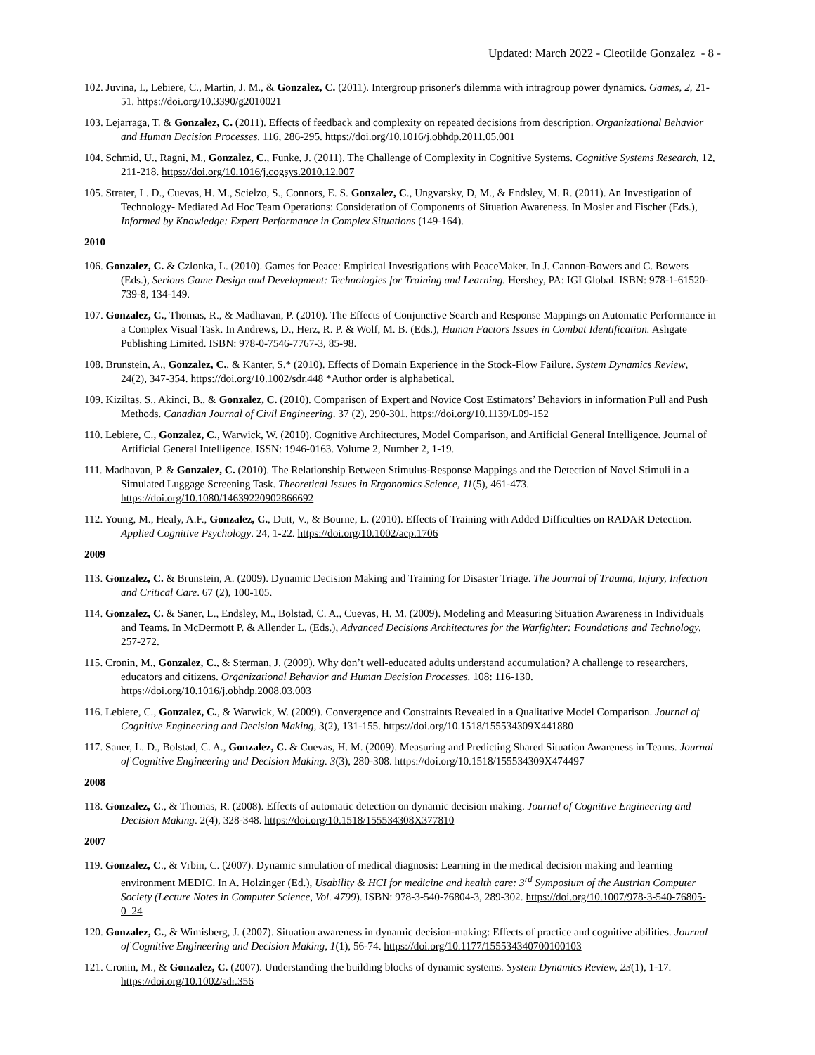Updated: March 2022 - Cleotilde Gonzalez - 8 -
102. Juvina, I., Lebiere, C., Martin, J. M., & Gonzalez, C. (2011). Intergroup prisoner's dilemma with intragroup power dynamics. Games, 2, 21-51. https://doi.org/10.3390/g2010021
103. Lejarraga, T. & Gonzalez, C. (2011). Effects of feedback and complexity on repeated decisions from description. Organizational Behavior and Human Decision Processes. 116, 286-295. https://doi.org/10.1016/j.obhdp.2011.05.001
104. Schmid, U., Ragni, M., Gonzalez, C., Funke, J. (2011). The Challenge of Complexity in Cognitive Systems. Cognitive Systems Research, 12, 211-218. https://doi.org/10.1016/j.cogsys.2010.12.007
105. Strater, L. D., Cuevas, H. M., Scielzo, S., Connors, E. S. Gonzalez, C., Ungvarsky, D, M., & Endsley, M. R. (2011). An Investigation of Technology- Mediated Ad Hoc Team Operations: Consideration of Components of Situation Awareness. In Mosier and Fischer (Eds.), Informed by Knowledge: Expert Performance in Complex Situations (149-164).
2010
106. Gonzalez, C. & Czlonka, L. (2010). Games for Peace: Empirical Investigations with PeaceMaker. In J. Cannon-Bowers and C. Bowers (Eds.), Serious Game Design and Development: Technologies for Training and Learning. Hershey, PA: IGI Global. ISBN: 978-1-61520-739-8, 134-149.
107. Gonzalez, C., Thomas, R., & Madhavan, P. (2010). The Effects of Conjunctive Search and Response Mappings on Automatic Performance in a Complex Visual Task. In Andrews, D., Herz, R. P. & Wolf, M. B. (Eds.), Human Factors Issues in Combat Identification. Ashgate Publishing Limited. ISBN: 978-0-7546-7767-3, 85-98.
108. Brunstein, A., Gonzalez, C., & Kanter, S.* (2010). Effects of Domain Experience in the Stock-Flow Failure. System Dynamics Review, 24(2), 347-354. https://doi.org/10.1002/sdr.448 *Author order is alphabetical.
109. Kiziltas, S., Akinci, B., & Gonzalez, C. (2010). Comparison of Expert and Novice Cost Estimators’ Behaviors in information Pull and Push Methods. Canadian Journal of Civil Engineering. 37 (2), 290-301. https://doi.org/10.1139/L09-152
110. Lebiere, C., Gonzalez, C., Warwick, W. (2010). Cognitive Architectures, Model Comparison, and Artificial General Intelligence. Journal of Artificial General Intelligence. ISSN: 1946-0163. Volume 2, Number 2, 1-19.
111. Madhavan, P. & Gonzalez, C. (2010). The Relationship Between Stimulus-Response Mappings and the Detection of Novel Stimuli in a Simulated Luggage Screening Task. Theoretical Issues in Ergonomics Science, 11(5), 461-473. https://doi.org/10.1080/14639220902866692
112. Young, M., Healy, A.F., Gonzalez, C., Dutt, V., & Bourne, L. (2010). Effects of Training with Added Difficulties on RADAR Detection. Applied Cognitive Psychology. 24, 1-22. https://doi.org/10.1002/acp.1706
2009
113. Gonzalez, C. & Brunstein, A. (2009). Dynamic Decision Making and Training for Disaster Triage. The Journal of Trauma, Injury, Infection and Critical Care. 67 (2), 100-105.
114. Gonzalez, C. & Saner, L., Endsley, M., Bolstad, C. A., Cuevas, H. M. (2009). Modeling and Measuring Situation Awareness in Individuals and Teams. In McDermott P. & Allender L. (Eds.), Advanced Decisions Architectures for the Warfighter: Foundations and Technology, 257-272.
115. Cronin, M., Gonzalez, C., & Sterman, J. (2009). Why don’t well-educated adults understand accumulation? A challenge to researchers, educators and citizens. Organizational Behavior and Human Decision Processes. 108: 116-130. https://doi.org/10.1016/j.obhdp.2008.03.003
116. Lebiere, C., Gonzalez, C., & Warwick, W. (2009). Convergence and Constraints Revealed in a Qualitative Model Comparison. Journal of Cognitive Engineering and Decision Making, 3(2), 131-155. https://doi.org/10.1518/155534309X441880
117. Saner, L. D., Bolstad, C. A., Gonzalez, C. & Cuevas, H. M. (2009). Measuring and Predicting Shared Situation Awareness in Teams. Journal of Cognitive Engineering and Decision Making. 3(3), 280-308. https://doi.org/10.1518/155534309X474497
2008
118. Gonzalez, C., & Thomas, R. (2008). Effects of automatic detection on dynamic decision making. Journal of Cognitive Engineering and Decision Making. 2(4), 328-348. https://doi.org/10.1518/155534308X377810
2007
119. Gonzalez, C., & Vrbin, C. (2007). Dynamic simulation of medical diagnosis: Learning in the medical decision making and learning environment MEDIC. In A. Holzinger (Ed.), Usability & HCI for medicine and health care: 3<sup>rd</sup> Symposium of the Austrian Computer Society (Lecture Notes in Computer Science, Vol. 4799). ISBN: 978-3-540-76804-3, 289-302. https://doi.org/10.1007/978-3-540-76805-0_24
120. Gonzalez, C., & Wimisberg, J. (2007). Situation awareness in dynamic decision-making: Effects of practice and cognitive abilities. Journal of Cognitive Engineering and Decision Making, 1(1), 56-74. https://doi.org/10.1177/155534340700100103
121. Cronin, M., & Gonzalez, C. (2007). Understanding the building blocks of dynamic systems. System Dynamics Review, 23(1), 1-17. https://doi.org/10.1002/sdr.356